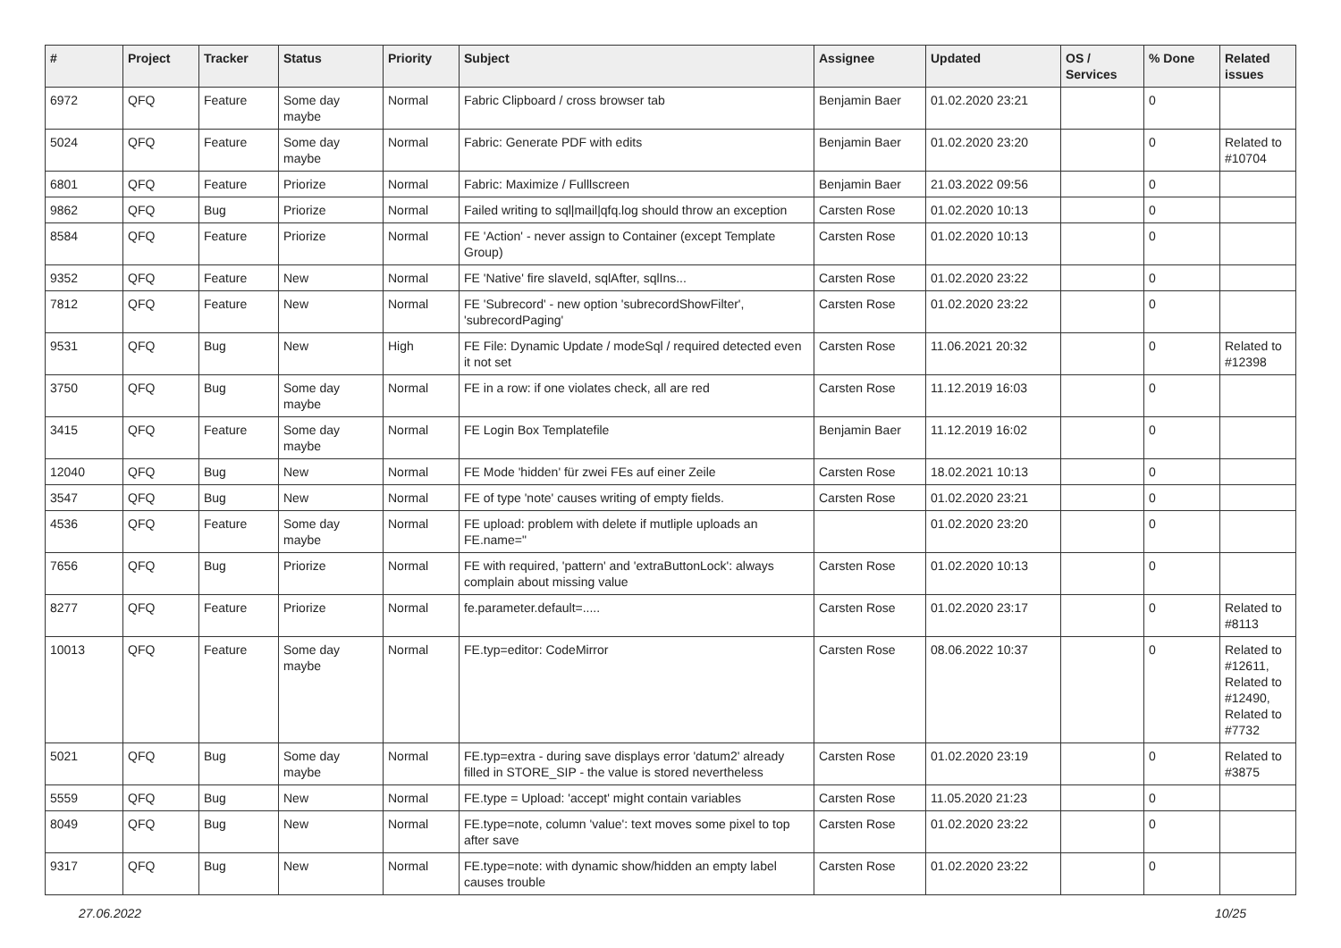| # | Project | Tracker | Status | Priority | Subject | Assignee | Updated | OS / Services | % Done | Related issues |
| --- | --- | --- | --- | --- | --- | --- | --- | --- | --- | --- |
| 6972 | QFQ | Feature | Some day maybe | Normal | Fabric Clipboard / cross browser tab | Benjamin Baer | 01.02.2020 23:21 | | 0 | |
| 5024 | QFQ | Feature | Some day maybe | Normal | Fabric: Generate PDF with edits | Benjamin Baer | 01.02.2020 23:20 | | 0 | Related to #10704 |
| 6801 | QFQ | Feature | Priorize | Normal | Fabric: Maximize / Fulllscreen | Benjamin Baer | 21.03.2022 09:56 | | 0 | |
| 9862 | QFQ | Bug | Priorize | Normal | Failed writing to sql/mail/qfq.log should throw an exception | Carsten Rose | 01.02.2020 10:13 | | 0 | |
| 8584 | QFQ | Feature | Priorize | Normal | FE 'Action' - never assign to Container (except Template Group) | Carsten Rose | 01.02.2020 10:13 | | 0 | |
| 9352 | QFQ | Feature | New | Normal | FE 'Native' fire slaveId, sqlAfter, sqlIns... | Carsten Rose | 01.02.2020 23:22 | | 0 | |
| 7812 | QFQ | Feature | New | Normal | FE 'Subrecord' - new option 'subrecordShowFilter', 'subrecordPaging' | Carsten Rose | 01.02.2020 23:22 | | 0 | |
| 9531 | QFQ | Bug | New | High | FE File: Dynamic Update / modeSql / required detected even it not set | Carsten Rose | 11.06.2021 20:32 | | 0 | Related to #12398 |
| 3750 | QFQ | Bug | Some day maybe | Normal | FE in a row: if one violates check, all are red | Carsten Rose | 11.12.2019 16:03 | | 0 | |
| 3415 | QFQ | Feature | Some day maybe | Normal | FE Login Box Templatefile | Benjamin Baer | 11.12.2019 16:02 | | 0 | |
| 12040 | QFQ | Bug | New | Normal | FE Mode 'hidden' für zwei FEs auf einer Zeile | Carsten Rose | 18.02.2021 10:13 | | 0 | |
| 3547 | QFQ | Bug | New | Normal | FE of type 'note' causes writing of empty fields. | Carsten Rose | 01.02.2020 23:21 | | 0 | |
| 4536 | QFQ | Feature | Some day maybe | Normal | FE upload: problem with delete if mutliple uploads an FE.name=" | | 01.02.2020 23:20 | | 0 | |
| 7656 | QFQ | Bug | Priorize | Normal | FE with required, 'pattern' and 'extraButtonLock': always complain about missing value | Carsten Rose | 01.02.2020 10:13 | | 0 | |
| 8277 | QFQ | Feature | Priorize | Normal | fe.parameter.default=..... | Carsten Rose | 01.02.2020 23:17 | | 0 | Related to #8113 |
| 10013 | QFQ | Feature | Some day maybe | Normal | FE.typ=editor: CodeMirror | Carsten Rose | 08.06.2022 10:37 | | 0 | Related to #12611, Related to #12490, Related to #7732 |
| 5021 | QFQ | Bug | Some day maybe | Normal | FE.typ=extra - during save displays error 'datum2' already filled in STORE_SIP - the value is stored nevertheless | Carsten Rose | 01.02.2020 23:19 | | 0 | Related to #3875 |
| 5559 | QFQ | Bug | New | Normal | FE.type = Upload: 'accept' might contain variables | Carsten Rose | 11.05.2020 21:23 | | 0 | |
| 8049 | QFQ | Bug | New | Normal | FE.type=note, column 'value': text moves some pixel to top after save | Carsten Rose | 01.02.2020 23:22 | | 0 | |
| 9317 | QFQ | Bug | New | Normal | FE.type=note: with dynamic show/hidden an empty label causes trouble | Carsten Rose | 01.02.2020 23:22 | | 0 | |
27.06.2022 10/25